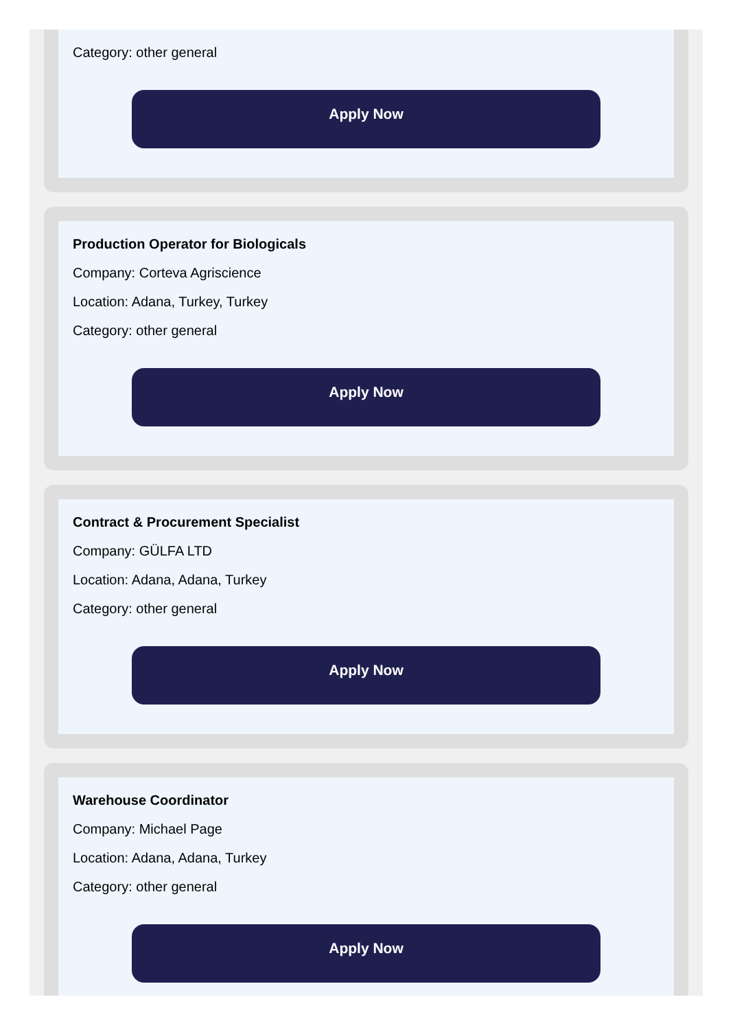Category: other general
Apply Now
Production Operator for Biologicals
Company: Corteva Agriscience
Location: Adana, Turkey, Turkey
Category: other general
Apply Now
Contract & Procurement Specialist
Company: GÜLFA LTD
Location: Adana, Adana, Turkey
Category: other general
Apply Now
Warehouse Coordinator
Company: Michael Page
Location: Adana, Adana, Turkey
Category: other general
Apply Now